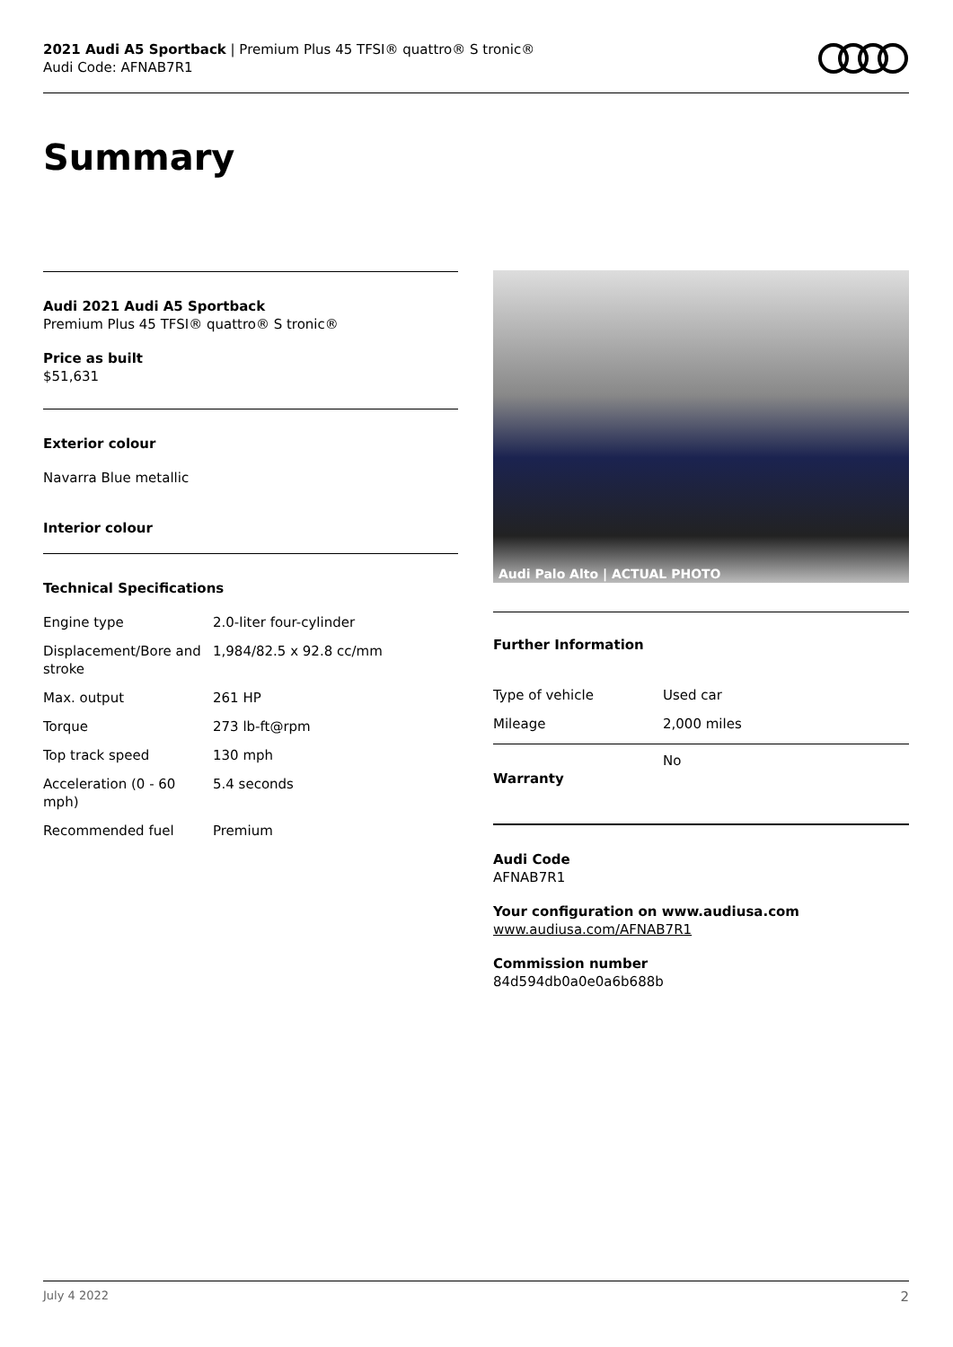2021 Audi A5 Sportback | Premium Plus 45 TFSI® quattro® S tronic®
Audi Code: AFNAB7R1
Summary
Audi 2021 Audi A5 Sportback
Premium Plus 45 TFSI® quattro® S tronic®
Price as built
$51,631
Exterior colour
Navarra Blue metallic
Interior colour
Technical Specifications
| Engine type | 2.0-liter four-cylinder |
| Displacement/Bore and stroke | 1,984/82.5 x 92.8 cc/mm |
| Max. output | 261 HP |
| Torque | 273 lb-ft@rpm |
| Top track speed | 130 mph |
| Acceleration (0 - 60 mph) | 5.4 seconds |
| Recommended fuel | Premium |
Audi Palo Alto | ACTUAL PHOTO
Further Information
| Type of vehicle | Used car |
| Mileage | 2,000 miles |
| Warranty | No |
Audi Code
AFNAB7R1
Your configuration on www.audiusa.com
www.audiusa.com/AFNAB7R1
Commission number
84d594db0a0e0a6b688b
July 4 2022 2